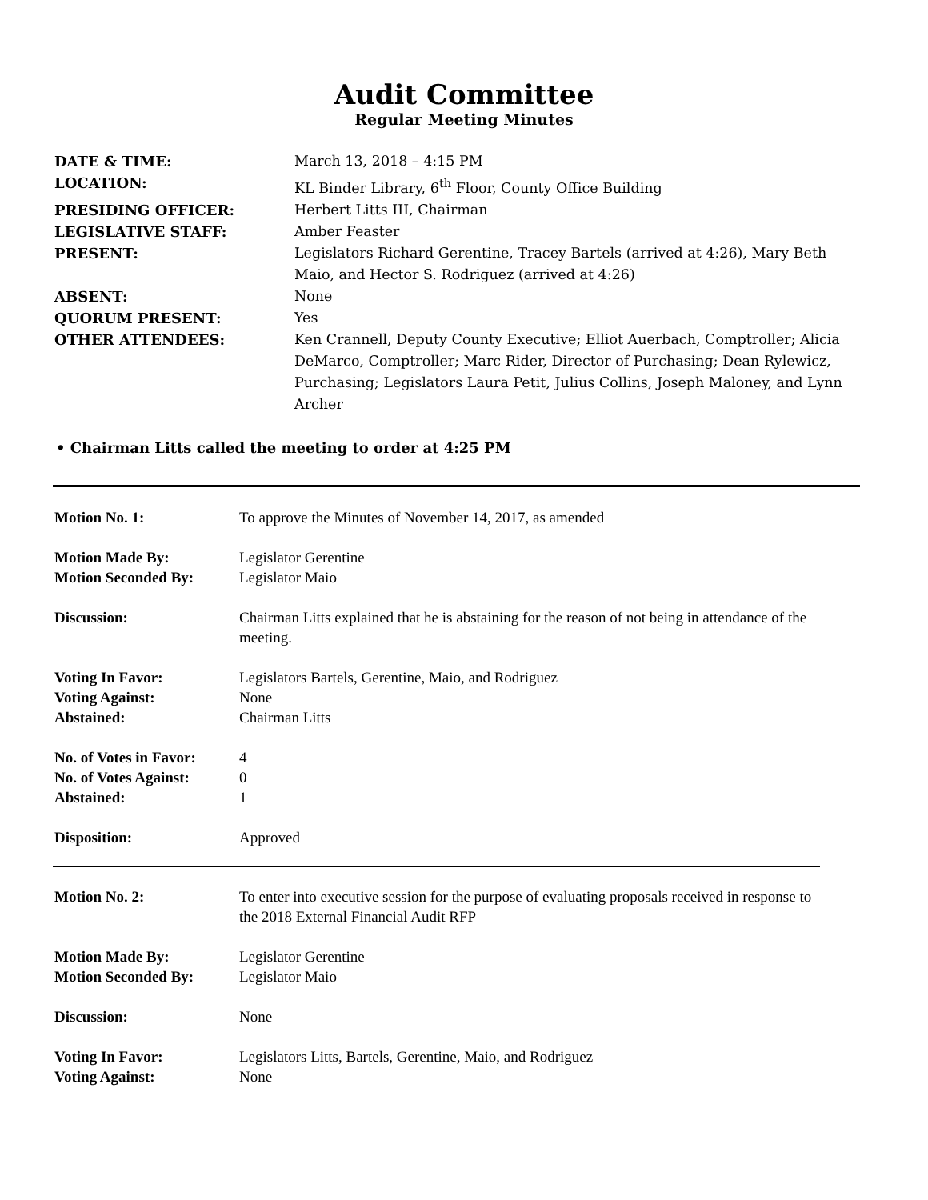Audit Committee
Regular Meeting Minutes
| DATE & TIME: | March 13, 2018 – 4:15 PM |
| LOCATION: | KL Binder Library, 6<sup>th</sup> Floor, County Office Building |
| PRESIDING OFFICER: | Herbert Litts III, Chairman |
| LEGISLATIVE STAFF: | Amber Feaster |
| PRESENT: | Legislators Richard Gerentine, Tracey Bartels (arrived at 4:26), Mary Beth Maio, and Hector S. Rodriguez (arrived at 4:26) |
| ABSENT: | None |
| QUORUM PRESENT: | Yes |
| OTHER ATTENDEES: | Ken Crannell, Deputy County Executive; Elliot Auerbach, Comptroller; Alicia DeMarco, Comptroller; Marc Rider, Director of Purchasing; Dean Rylewicz, Purchasing; Legislators Laura Petit, Julius Collins, Joseph Maloney, and Lynn Archer |
• Chairman Litts called the meeting to order at 4:25 PM
| Motion No. 1: | To approve the Minutes of November 14, 2017, as amended |
| Motion Made By: | Legislator Gerentine |
| Motion Seconded By: | Legislator Maio |
| Discussion: | Chairman Litts explained that he is abstaining for the reason of not being in attendance of the meeting. |
| Voting In Favor: | Legislators Bartels, Gerentine, Maio, and Rodriguez |
| Voting Against: | None |
| Abstained: | Chairman Litts |
| No. of Votes in Favor: | 4 |
| No. of Votes Against: | 0 |
| Abstained: | 1 |
| Disposition: | Approved |
| Motion No. 2: | To enter into executive session for the purpose of evaluating proposals received in response to the 2018 External Financial Audit RFP |
| Motion Made By: | Legislator Gerentine |
| Motion Seconded By: | Legislator Maio |
| Discussion: | None |
| Voting In Favor: | Legislators Litts, Bartels, Gerentine, Maio, and Rodriguez |
| Voting Against: | None |